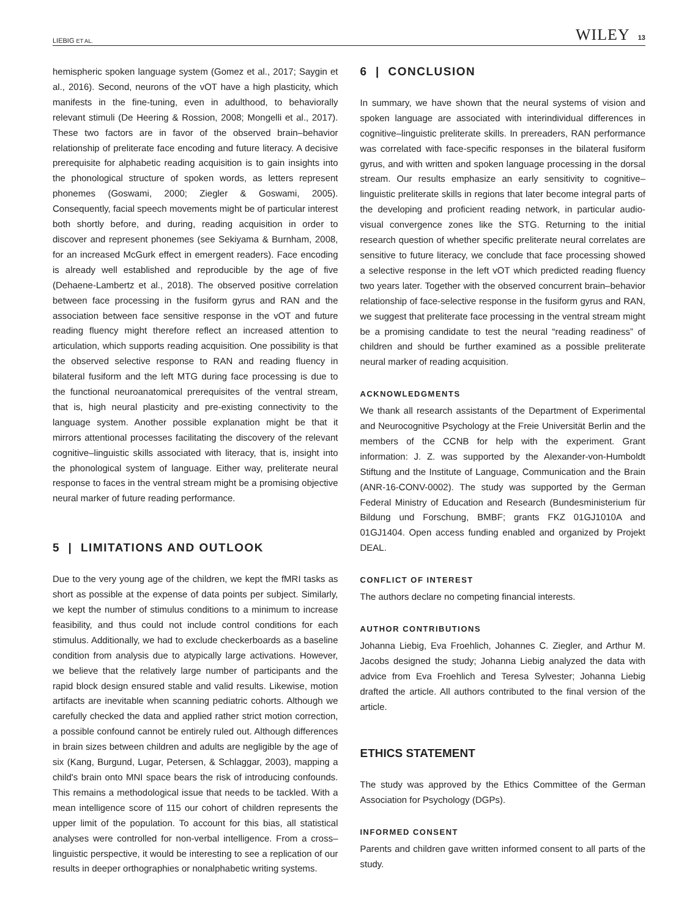LIEBIG ET AL. WILEY 13
hemispheric spoken language system (Gomez et al., 2017; Saygin et al., 2016). Second, neurons of the vOT have a high plasticity, which manifests in the fine-tuning, even in adulthood, to behaviorally relevant stimuli (De Heering & Rossion, 2008; Mongelli et al., 2017). These two factors are in favor of the observed brain–behavior relationship of preliterate face encoding and future literacy. A decisive prerequisite for alphabetic reading acquisition is to gain insights into the phonological structure of spoken words, as letters represent phonemes (Goswami, 2000; Ziegler & Goswami, 2005). Consequently, facial speech movements might be of particular interest both shortly before, and during, reading acquisition in order to discover and represent phonemes (see Sekiyama & Burnham, 2008, for an increased McGurk effect in emergent readers). Face encoding is already well established and reproducible by the age of five (Dehaene-Lambertz et al., 2018). The observed positive correlation between face processing in the fusiform gyrus and RAN and the association between face sensitive response in the vOT and future reading fluency might therefore reflect an increased attention to articulation, which supports reading acquisition. One possibility is that the observed selective response to RAN and reading fluency in bilateral fusiform and the left MTG during face processing is due to the functional neuroanatomical prerequisites of the ventral stream, that is, high neural plasticity and pre-existing connectivity to the language system. Another possible explanation might be that it mirrors attentional processes facilitating the discovery of the relevant cognitive–linguistic skills associated with literacy, that is, insight into the phonological system of language. Either way, preliterate neural response to faces in the ventral stream might be a promising objective neural marker of future reading performance.
5 | LIMITATIONS AND OUTLOOK
Due to the very young age of the children, we kept the fMRI tasks as short as possible at the expense of data points per subject. Similarly, we kept the number of stimulus conditions to a minimum to increase feasibility, and thus could not include control conditions for each stimulus. Additionally, we had to exclude checkerboards as a baseline condition from analysis due to atypically large activations. However, we believe that the relatively large number of participants and the rapid block design ensured stable and valid results. Likewise, motion artifacts are inevitable when scanning pediatric cohorts. Although we carefully checked the data and applied rather strict motion correction, a possible confound cannot be entirely ruled out. Although differences in brain sizes between children and adults are negligible by the age of six (Kang, Burgund, Lugar, Petersen, & Schlaggar, 2003), mapping a child's brain onto MNI space bears the risk of introducing confounds. This remains a methodological issue that needs to be tackled. With a mean intelligence score of 115 our cohort of children represents the upper limit of the population. To account for this bias, all statistical analyses were controlled for non-verbal intelligence. From a cross–linguistic perspective, it would be interesting to see a replication of our results in deeper orthographies or nonalphabetic writing systems.
6 | CONCLUSION
In summary, we have shown that the neural systems of vision and spoken language are associated with interindividual differences in cognitive–linguistic preliterate skills. In prereaders, RAN performance was correlated with face-specific responses in the bilateral fusiform gyrus, and with written and spoken language processing in the dorsal stream. Our results emphasize an early sensitivity to cognitive–linguistic preliterate skills in regions that later become integral parts of the developing and proficient reading network, in particular audio-visual convergence zones like the STG. Returning to the initial research question of whether specific preliterate neural correlates are sensitive to future literacy, we conclude that face processing showed a selective response in the left vOT which predicted reading fluency two years later. Together with the observed concurrent brain–behavior relationship of face-selective response in the fusiform gyrus and RAN, we suggest that preliterate face processing in the ventral stream might be a promising candidate to test the neural “reading readiness” of children and should be further examined as a possible preliterate neural marker of reading acquisition.
ACKNOWLEDGMENTS
We thank all research assistants of the Department of Experimental and Neurocognitive Psychology at the Freie Universität Berlin and the members of the CCNB for help with the experiment. Grant information: J. Z. was supported by the Alexander-von-Humboldt Stiftung and the Institute of Language, Communication and the Brain (ANR-16-CONV-0002). The study was supported by the German Federal Ministry of Education and Research (Bundesministerium für Bildung und Forschung, BMBF; grants FKZ 01GJ1010A and 01GJ1404. Open access funding enabled and organized by Projekt DEAL.
CONFLICT OF INTEREST
The authors declare no competing financial interests.
AUTHOR CONTRIBUTIONS
Johanna Liebig, Eva Froehlich, Johannes C. Ziegler, and Arthur M. Jacobs designed the study; Johanna Liebig analyzed the data with advice from Eva Froehlich and Teresa Sylvester; Johanna Liebig drafted the article. All authors contributed to the final version of the article.
ETHICS STATEMENT
The study was approved by the Ethics Committee of the German Association for Psychology (DGPs).
INFORMED CONSENT
Parents and children gave written informed consent to all parts of the study.